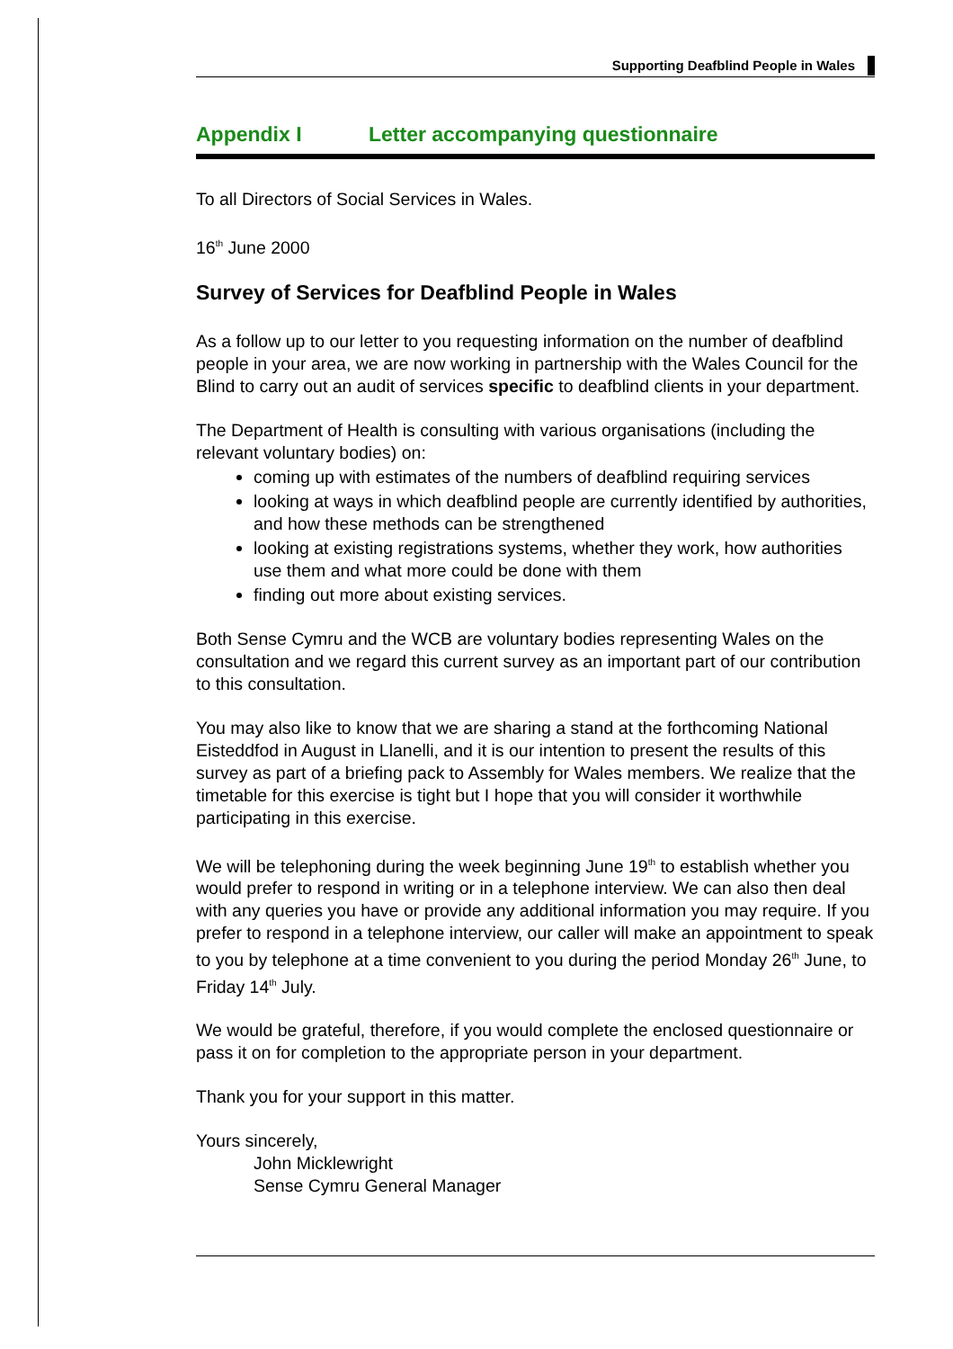Supporting Deafblind People in Wales
Appendix I Letter accompanying questionnaire
To all Directors of Social Services in Wales.
16<sup>th</sup> June 2000
Survey of Services for Deafblind People in Wales
As a follow up to our letter to you requesting information on the number of deafblind people in your area, we are now working in partnership with the Wales Council for the Blind to carry out an audit of services specific to deafblind clients in your department.
The Department of Health is consulting with various organisations (including the relevant voluntary bodies) on:
coming up with estimates of the numbers of deafblind requiring services
looking at ways in which deafblind people are currently identified by authorities, and how these methods can be strengthened
looking at existing registrations systems, whether they work, how authorities use them and what more could be done with them
finding out more about existing services.
Both Sense Cymru and the WCB are voluntary bodies representing Wales on the consultation and we regard this current survey as an important part of our contribution to this consultation.
You may also like to know that we are sharing a stand at the forthcoming National Eisteddfod in August in Llanelli, and it is our intention to present the results of this survey as part of a briefing pack to Assembly for Wales members. We realize that the timetable for this exercise is tight but I hope that you will consider it worthwhile participating in this exercise.
We will be telephoning during the week beginning June 19<sup>th</sup> to establish whether you would prefer to respond in writing or in a telephone interview. We can also then deal with any queries you have or provide any additional information you may require. If you prefer to respond in a telephone interview, our caller will make an appointment to speak to you by telephone at a time convenient to you during the period Monday 26<sup>th</sup> June, to Friday 14<sup>th</sup> July.
We would be grateful, therefore, if you would complete the enclosed questionnaire or pass it on for completion to the appropriate person in your department.
Thank you for your support in this matter.
Yours sincerely,
John Micklewright
Sense Cymru General Manager